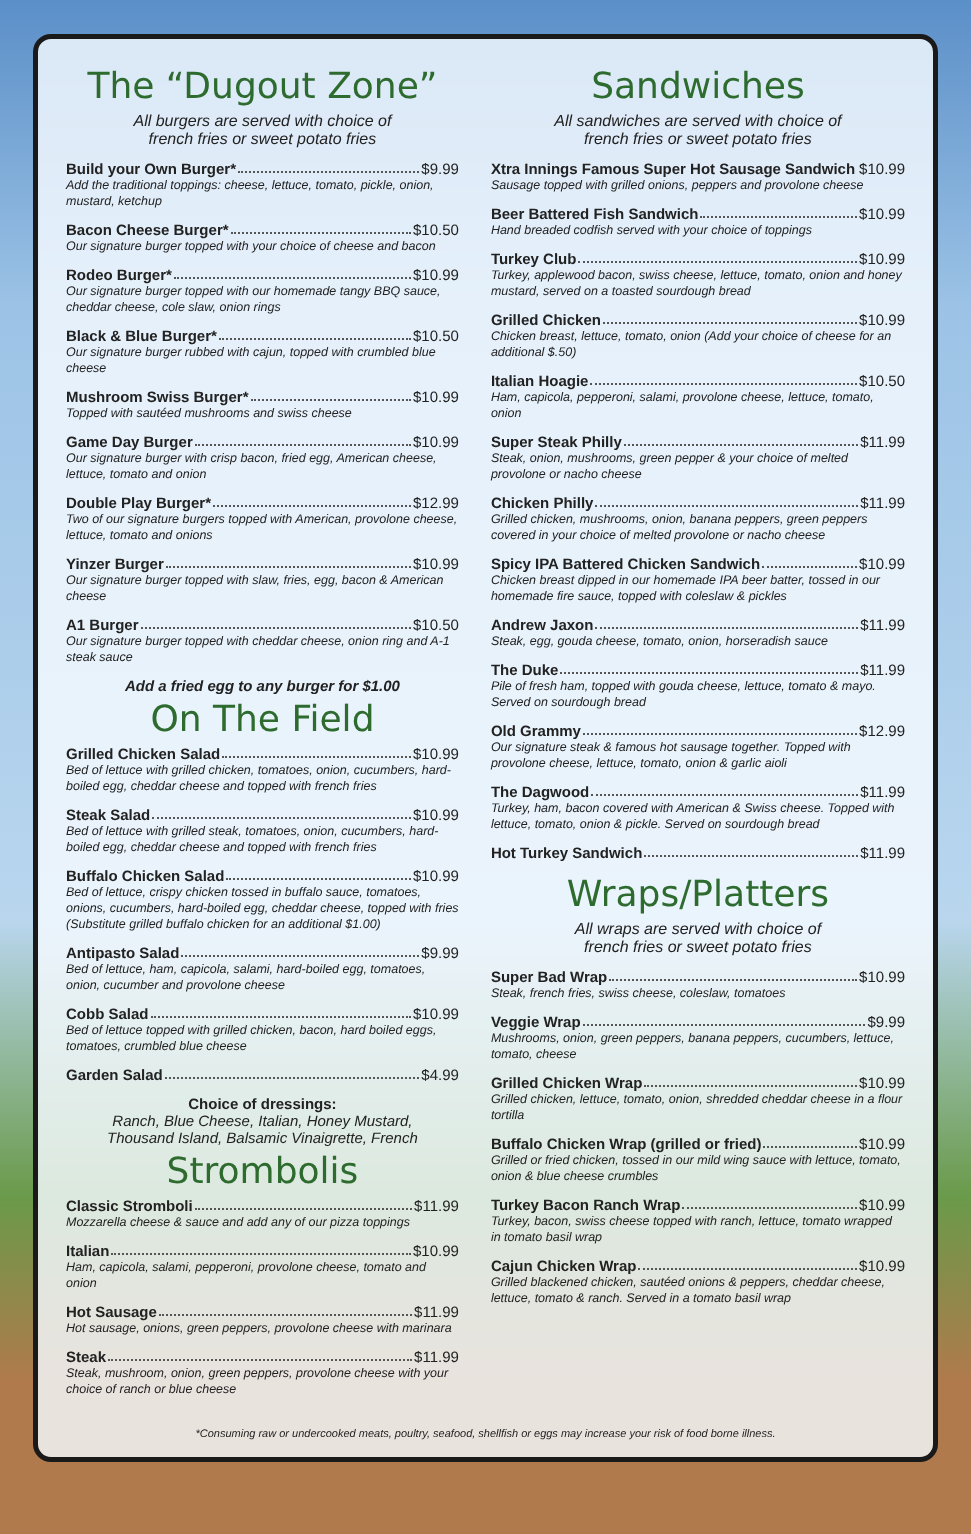The “Dugout Zone”
All burgers are served with choice of
french fries or sweet potato fries
Build your Own Burger* $9.99
Add the traditional toppings: cheese, lettuce, tomato, pickle, onion, mustard, ketchup
Bacon Cheese Burger* $10.50
Our signature burger topped with your choice of cheese and bacon
Rodeo Burger* $10.99
Our signature burger topped with our homemade tangy BBQ sauce, cheddar cheese, cole slaw, onion rings
Black & Blue Burger* $10.50
Our signature burger rubbed with cajun, topped with crumbled blue cheese
Mushroom Swiss Burger* $10.99
Topped with sautéed mushrooms and swiss cheese
Game Day Burger $10.99
Our signature burger with crisp bacon, fried egg, American cheese, lettuce, tomato and onion
Double Play Burger* $12.99
Two of our signature burgers topped with American, provolone cheese, lettuce, tomato and onions
Yinzer Burger $10.99
Our signature burger topped with slaw, fries, egg, bacon & American cheese
A1 Burger $10.50
Our signature burger topped with cheddar cheese, onion ring and A-1 steak sauce
Add a fried egg to any burger for $1.00
On The Field
Grilled Chicken Salad $10.99
Bed of lettuce with grilled chicken, tomatoes, onion, cucumbers, hard-boiled egg, cheddar cheese and topped with french fries
Steak Salad $10.99
Bed of lettuce with grilled steak, tomatoes, onion, cucumbers, hard-boiled egg, cheddar cheese and topped with french fries
Buffalo Chicken Salad $10.99
Bed of lettuce, crispy chicken tossed in buffalo sauce, tomatoes, onions, cucumbers, hard-boiled egg, cheddar cheese, topped with fries (Substitute grilled buffalo chicken for an additional $1.00)
Antipasto Salad $9.99
Bed of lettuce, ham, capicola, salami, hard-boiled egg, tomatoes, onion, cucumber and provolone cheese
Cobb Salad $10.99
Bed of lettuce topped with grilled chicken, bacon, hard boiled eggs, tomatoes, crumbled blue cheese
Garden Salad $4.99
Choice of dressings:
Ranch, Blue Cheese, Italian, Honey Mustard,
Thousand Island, Balsamic Vinaigrette, French
Strombolis
Classic Stromboli $11.99
Mozzarella cheese & sauce and add any of our pizza toppings
Italian $10.99
Ham, capicola, salami, pepperoni, provolone cheese, tomato and onion
Hot Sausage $11.99
Hot sausage, onions, green peppers, provolone cheese with marinara
Steak $11.99
Steak, mushroom, onion, green peppers, provolone cheese with your choice of ranch or blue cheese
Sandwiches
All sandwiches are served with choice of
french fries or sweet potato fries
Xtra Innings Famous Super Hot Sausage Sandwich $10.99
Sausage topped with grilled onions, peppers and provolone cheese
Beer Battered Fish Sandwich $10.99
Hand breaded codfish served with your choice of toppings
Turkey Club $10.99
Turkey, applewood bacon, swiss cheese, lettuce, tomato, onion and honey mustard, served on a toasted sourdough bread
Grilled Chicken $10.99
Chicken breast, lettuce, tomato, onion (Add your choice of cheese for an additional $.50)
Italian Hoagie $10.50
Ham, capicola, pepperoni, salami, provolone cheese, lettuce, tomato, onion
Super Steak Philly $11.99
Steak, onion, mushrooms, green pepper & your choice of melted provolone or nacho cheese
Chicken Philly $11.99
Grilled chicken, mushrooms, onion, banana peppers, green peppers covered in your choice of melted provolone or nacho cheese
Spicy IPA Battered Chicken Sandwich $10.99
Chicken breast dipped in our homemade IPA beer batter, tossed in our homemade fire sauce, topped with coleslaw & pickles
Andrew Jaxon $11.99
Steak, egg, gouda cheese, tomato, onion, horseradish sauce
The Duke $11.99
Pile of fresh ham, topped with gouda cheese, lettuce, tomato & mayo. Served on sourdough bread
Old Grammy $12.99
Our signature steak & famous hot sausage together. Topped with provolone cheese, lettuce, tomato, onion & garlic aioli
The Dagwood $11.99
Turkey, ham, bacon covered with American & Swiss cheese. Topped with lettuce, tomato, onion & pickle. Served on sourdough bread
Hot Turkey Sandwich $11.99
Wraps/Platters
All wraps are served with choice of
french fries or sweet potato fries
Super Bad Wrap $10.99
Steak, french fries, swiss cheese, coleslaw, tomatoes
Veggie Wrap $9.99
Mushrooms, onion, green peppers, banana peppers, cucumbers, lettuce, tomato, cheese
Grilled Chicken Wrap $10.99
Grilled chicken, lettuce, tomato, onion, shredded cheddar cheese in a flour tortilla
Buffalo Chicken Wrap (grilled or fried) $10.99
Grilled or fried chicken, tossed in our mild wing sauce with lettuce, tomato, onion & blue cheese crumbles
Turkey Bacon Ranch Wrap $10.99
Turkey, bacon, swiss cheese topped with ranch, lettuce, tomato wrapped in tomato basil wrap
Cajun Chicken Wrap $10.99
Grilled blackened chicken, sautéed onions & peppers, cheddar cheese, lettuce, tomato & ranch. Served in a tomato basil wrap
*Consuming raw or undercooked meats, poultry, seafood, shellfish or eggs may increase your risk of food borne illness.